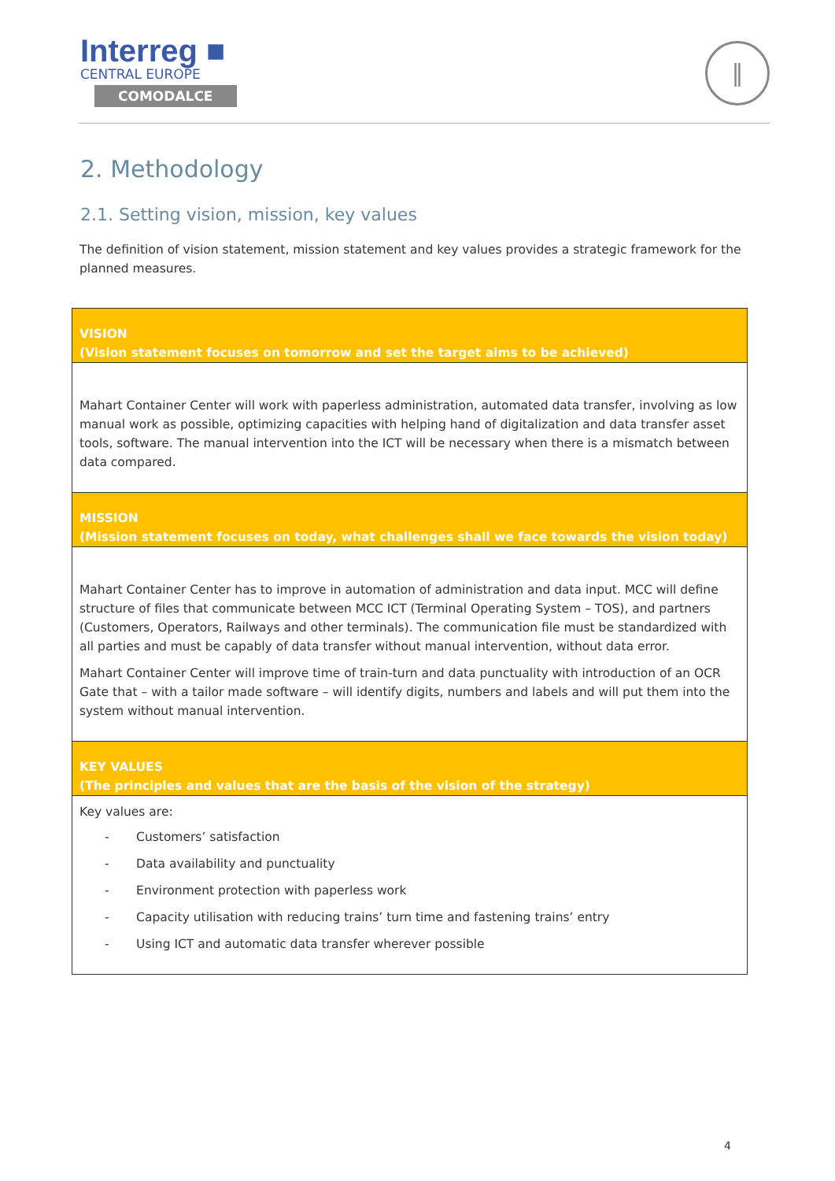Interreg ■
CENTRAL EUROPE
COMODALCE
‖
2. Methodology
2.1. Setting vision, mission, key values
The definition of vision statement, mission statement and key values provides a strategic framework for the planned measures.
| VISION (Vision statement focuses on tomorrow and set the target aims to be achieved) |
| Mahart Container Center will work with paperless administration, automated data transfer, involving as low manual work as possible, optimizing capacities with helping hand of digitalization and data transfer asset tools, software. The manual intervention into the ICT will be necessary when there is a mismatch between data compared. |
| MISSION (Mission statement focuses on today, what challenges shall we face towards the vision today) |
| Mahart Container Center has to improve in automation of administration and data input. MCC will define structure of files that communicate between MCC ICT (Terminal Operating System – TOS), and partners (Customers, Operators, Railways and other terminals). The communication file must be standardized with all parties and must be capably of data transfer without manual intervention, without data error. Mahart Container Center will improve time of train-turn and data punctuality with introduction of an OCR Gate that – with a tailor made software – will identify digits, numbers and labels and will put them into the system without manual intervention. |
| KEY VALUES (The principles and values that are the basis of the vision of the strategy) |
| Key values are: - Customers’ satisfaction - Data availability and punctuality - Environment protection with paperless work - Capacity utilisation with reducing trains’ turn time and fastening trains’ entry - Using ICT and automatic data transfer wherever possible |
4